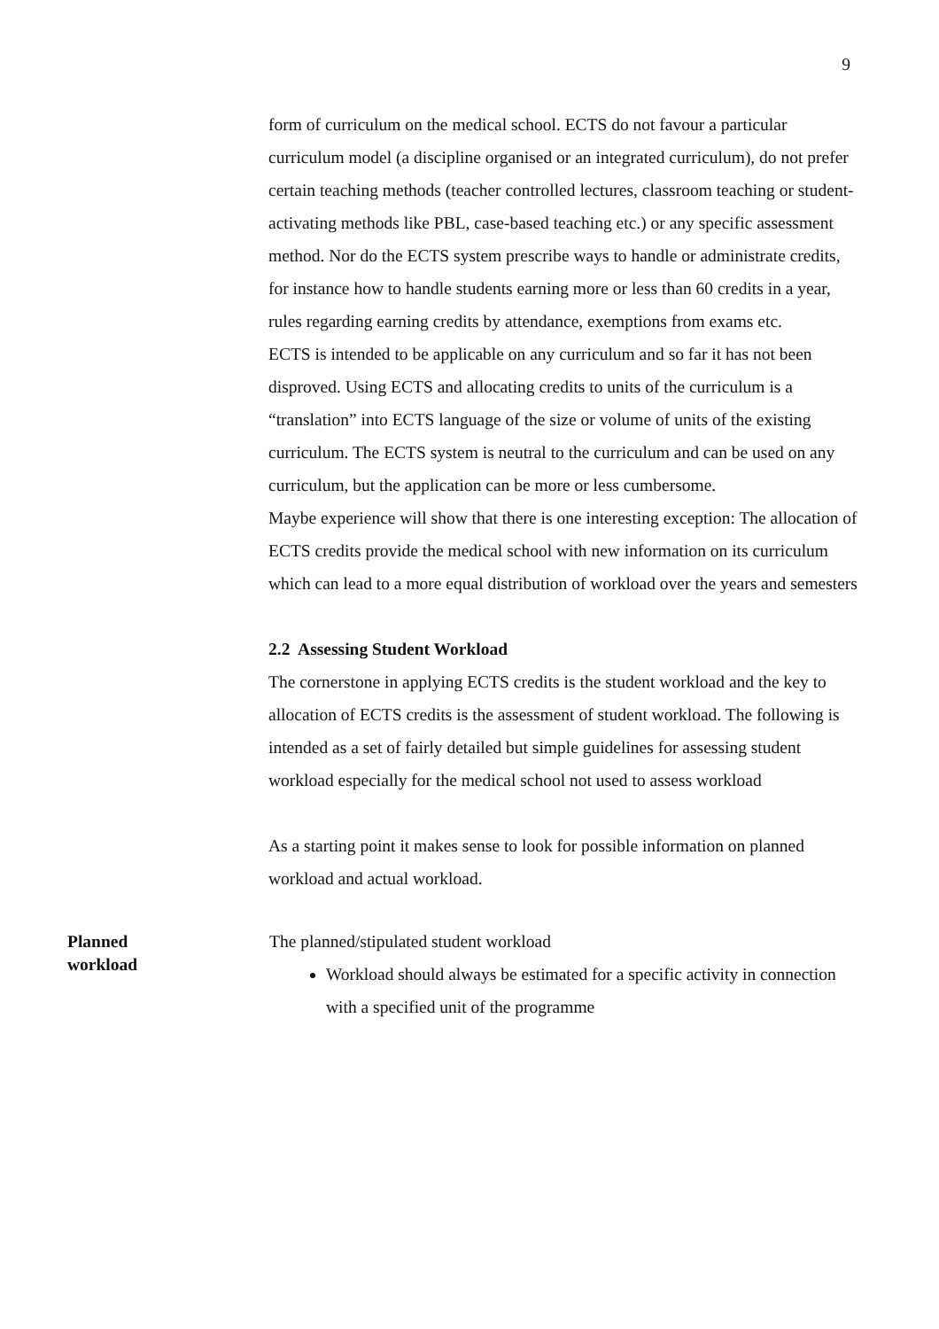9
form of curriculum on the medical school. ECTS do not favour a particular curriculum model (a discipline organised or an integrated curriculum), do not prefer certain teaching methods (teacher controlled lectures, classroom teaching or student-activating methods like PBL, case-based teaching etc.) or any specific assessment method. Nor do the ECTS system prescribe ways to handle or administrate credits, for instance how to handle students earning more or less than 60 credits in a year, rules regarding earning credits by attendance, exemptions from exams etc.
ECTS is intended to be applicable on any curriculum and so far it has not been disproved. Using ECTS and allocating credits to units of the curriculum is a “translation” into ECTS language of the size or volume of units of the existing curriculum. The ECTS system is neutral to the curriculum and can be used on any curriculum, but the application can be more or less cumbersome.
Maybe experience will show that there is one interesting exception: The allocation of ECTS credits provide the medical school with new information on its curriculum which can lead to a more equal distribution of workload over the years and semesters
2.2 Assessing Student Workload
The cornerstone in applying ECTS credits is the student workload and the key to allocation of ECTS credits is the assessment of student workload. The following is intended as a set of fairly detailed but simple guidelines for assessing student workload especially for the medical school not used to assess workload
As a starting point it makes sense to look for possible information on planned workload and actual workload.
Planned
workload
The planned/stipulated student workload
Workload should always be estimated for a specific activity in connection with a specified unit of the programme